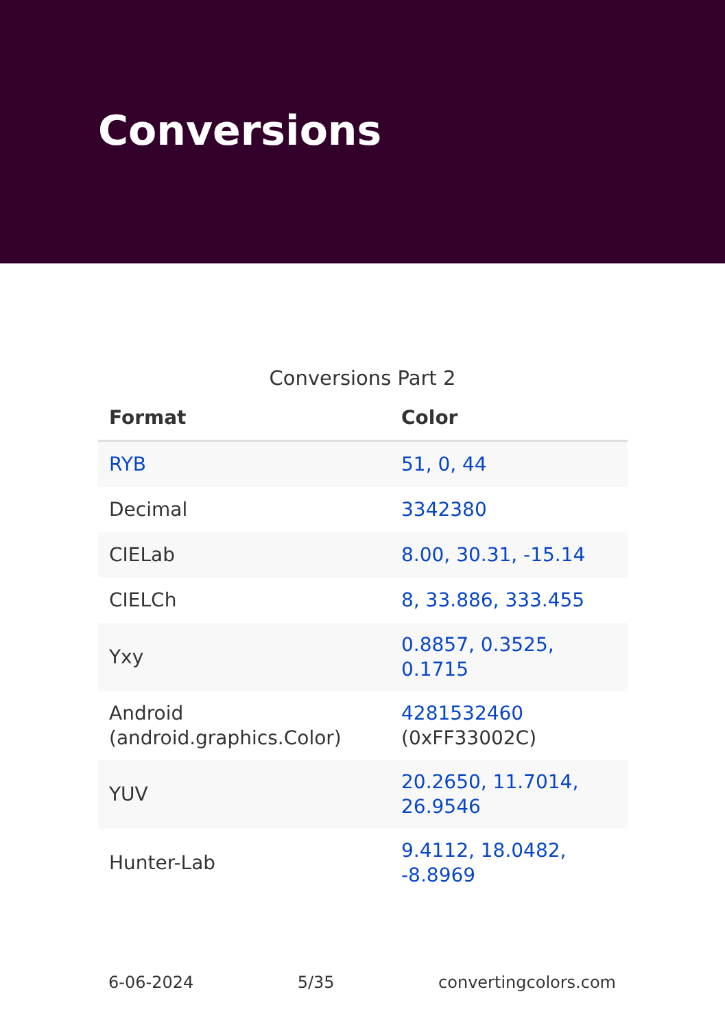Conversions
Conversions Part 2
| Format | Color |
| --- | --- |
| RYB | 51, 0, 44 |
| Decimal | 3342380 |
| CIELab | 8.00, 30.31, -15.14 |
| CIELCh | 8, 33.886, 333.455 |
| Yxy | 0.8857, 0.3525, 0.1715 |
| Android (android.graphics.Color) | 4281532460 (0xFF33002C) |
| YUV | 20.2650, 11.7014, 26.9546 |
| Hunter-Lab | 9.4112, 18.0482, -8.8969 |
6-06-2024 5/35 convertingcolors.com